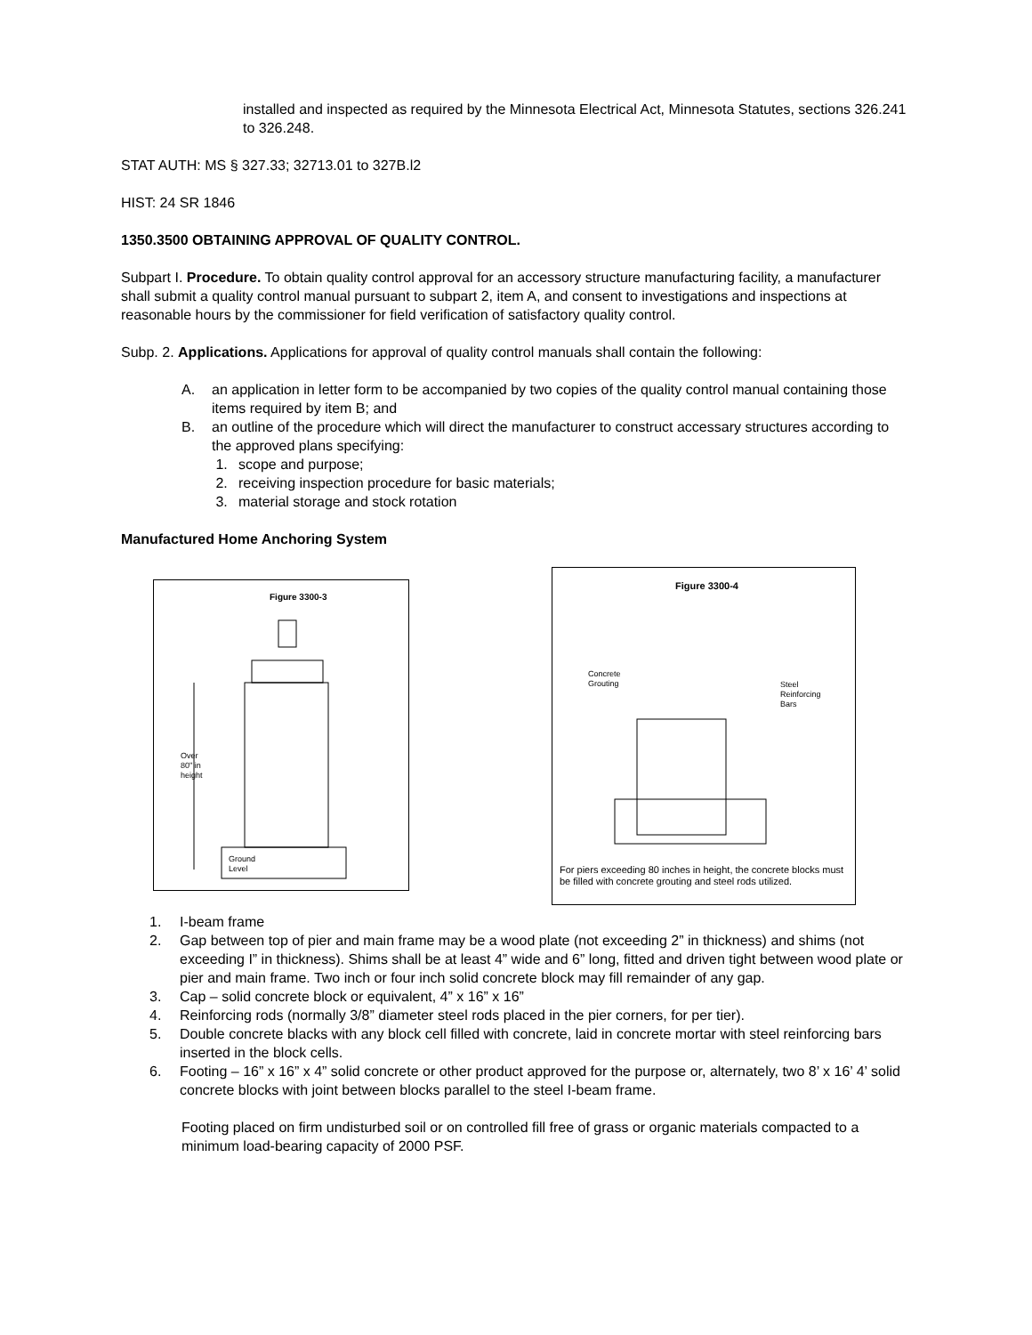installed and inspected as required by the Minnesota Electrical Act, Minnesota Statutes, sections 326.241 to 326.248.
STAT AUTH: MS § 327.33; 32713.01 to 327B.l2
HIST: 24 SR 1846
1350.3500 OBTAINING APPROVAL OF QUALITY CONTROL.
Subpart I. Procedure. To obtain quality control approval for an accessory structure manufacturing facility, a manufacturer shall submit a quality control manual pursuant to subpart 2, item A, and consent to investigations and inspections at reasonable hours by the commissioner for field verification of satisfactory quality control.
Subp. 2. Applications. Applications for approval of quality control manuals shall contain the following:
A. an application in letter form to be accompanied by two copies of the quality control manual containing those items required by item B; and
B. an outline of the procedure which will direct the manufacturer to construct accessary structures according to the approved plans specifying:
1. scope and purpose;
2. receiving inspection procedure for basic materials;
3. material storage and stock rotation
Manufactured Home Anchoring System
Figure 3300-3
Over
80" in
height
Ground
Level
Figure 3300-4
Concrete
Grouting
Steel
Reinforcing
Bars
For piers exceeding 80 inches in height, the concrete blocks must be filled with concrete grouting and steel rods utilized.
1. I-beam frame
2. Gap between top of pier and main frame may be a wood plate (not exceeding 2” in thickness) and shims (not exceeding I” in thickness). Shims shall be at least 4” wide and 6” long, fitted and driven tight between wood plate or pier and main frame. Two inch or four inch solid concrete block may fill remainder of any gap.
3. Cap – solid concrete block or equivalent, 4” x 16” x 16”
4. Reinforcing rods (normally 3/8” diameter steel rods placed in the pier corners, for per tier).
5. Double concrete blacks with any block cell filled with concrete, laid in concrete mortar with steel reinforcing bars inserted in the block cells.
6. Footing – 16” x 16” x 4” solid concrete or other product approved for the purpose or, alternately, two 8’ x 16’ 4’ solid concrete blocks with joint between blocks parallel to the steel I-beam frame.
Footing placed on firm undisturbed soil or on controlled fill free of grass or organic materials compacted to a minimum load-bearing capacity of 2000 PSF.